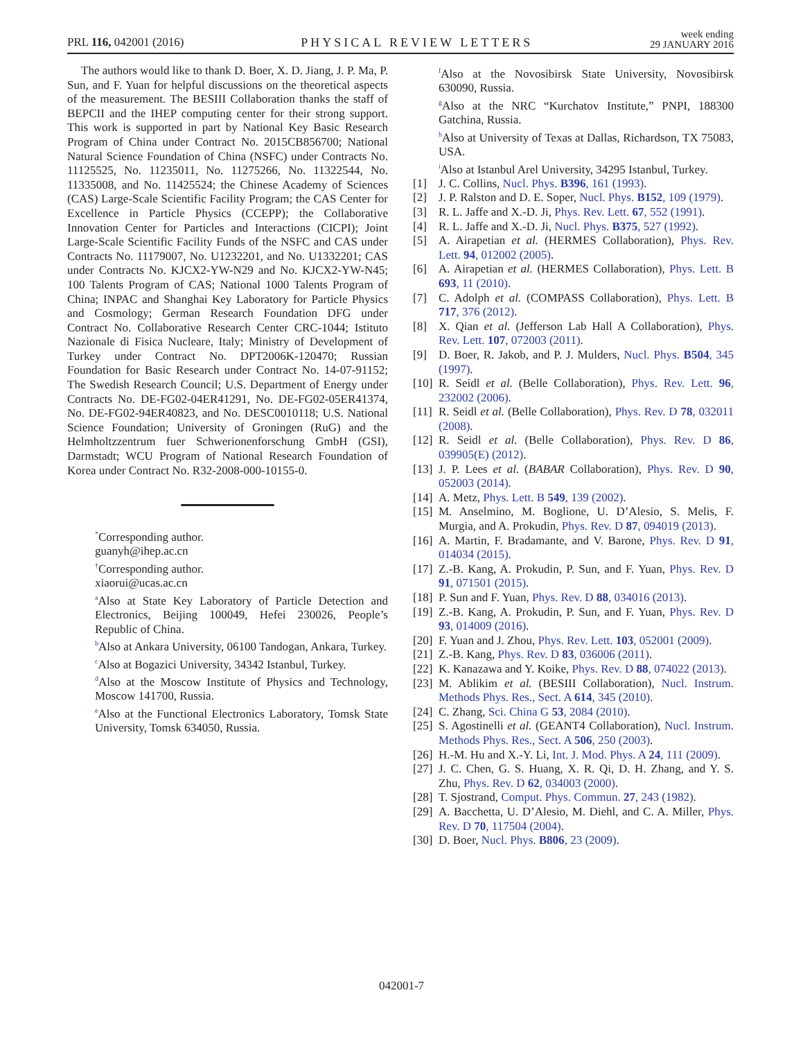PRL 116, 042001 (2016)
PHYSICAL REVIEW LETTERS
week ending
29 JANUARY 2016
The authors would like to thank D. Boer, X. D. Jiang, J. P. Ma, P. Sun, and F. Yuan for helpful discussions on the theoretical aspects of the measurement. The BESIII Collaboration thanks the staff of BEPCII and the IHEP computing center for their strong support. This work is supported in part by National Key Basic Research Program of China under Contract No. 2015CB856700; National Natural Science Foundation of China (NSFC) under Contracts No. 11125525, No. 11235011, No. 11275266, No. 11322544, No. 11335008, and No. 11425524; the Chinese Academy of Sciences (CAS) Large-Scale Scientific Facility Program; the CAS Center for Excellence in Particle Physics (CCEPP); the Collaborative Innovation Center for Particles and Interactions (CICPI); Joint Large-Scale Scientific Facility Funds of the NSFC and CAS under Contracts No. 11179007, No. U1232201, and No. U1332201; CAS under Contracts No. KJCX2-YW-N29 and No. KJCX2-YW-N45; 100 Talents Program of CAS; National 1000 Talents Program of China; INPAC and Shanghai Key Laboratory for Particle Physics and Cosmology; German Research Foundation DFG under Contract No. Collaborative Research Center CRC-1044; Istituto Nazionale di Fisica Nucleare, Italy; Ministry of Development of Turkey under Contract No. DPT2006K-120470; Russian Foundation for Basic Research under Contract No. 14-07-91152; The Swedish Research Council; U.S. Department of Energy under Contracts No. DE-FG02-04ER41291, No. DE-FG02-05ER41374, No. DE-FG02-94ER40823, and No. DESC0010118; U.S. National Science Foundation; University of Groningen (RuG) and the Helmholtzzentrum fuer Schwerionenforschung GmbH (GSI), Darmstadt; WCU Program of National Research Foundation of Korea under Contract No. R32-2008-000-10155-0.
<sup>*</sup> Corresponding author.
guanyh@ihep.ac.cn
<sup>†</sup> Corresponding author.
xiaorui@ucas.ac.cn
<sup>a</sup> Also at State Key Laboratory of Particle Detection and Electronics, Beijing 100049, Hefei 230026, People’s Republic of China.
<sup>b</sup> Also at Ankara University, 06100 Tandogan, Ankara, Turkey.
<sup>c</sup> Also at Bogazici University, 34342 Istanbul, Turkey.
<sup>d</sup> Also at the Moscow Institute of Physics and Technology, Moscow 141700, Russia.
<sup>e</sup> Also at the Functional Electronics Laboratory, Tomsk State University, Tomsk 634050, Russia.
<sup>f</sup> Also at the Novosibirsk State University, Novosibirsk 630090, Russia.
<sup>g</sup> Also at the NRC “Kurchatov Institute,” PNPI, 188300 Gatchina, Russia.
<sup>h</sup> Also at University of Texas at Dallas, Richardson, TX 75083, USA.
<sup>i</sup> Also at Istanbul Arel University, 34295 Istanbul, Turkey.
[1] J. C. Collins, Nucl. Phys. B396, 161 (1993).
[2] J. P. Ralston and D. E. Soper, Nucl. Phys. B152, 109 (1979).
[3] R. L. Jaffe and X.-D. Ji, Phys. Rev. Lett. 67, 552 (1991).
[4] R. L. Jaffe and X.-D. Ji, Nucl. Phys. B375, 527 (1992).
[5] A. Airapetian et al. (HERMES Collaboration), Phys. Rev. Lett. 94, 012002 (2005).
[6] A. Airapetian et al. (HERMES Collaboration), Phys. Lett. B 693, 11 (2010).
[7] C. Adolph et al. (COMPASS Collaboration), Phys. Lett. B 717, 376 (2012).
[8] X. Qian et al. (Jefferson Lab Hall A Collaboration), Phys. Rev. Lett. 107, 072003 (2011).
[9] D. Boer, R. Jakob, and P. J. Mulders, Nucl. Phys. B504, 345 (1997).
[10]
R. Seidl et al. (Belle Collaboration), Phys. Rev. Lett. 96, 232002 (2006).
[11]
R. Seidl et al. (Belle Collaboration), Phys. Rev. D 78, 032011 (2008).
[12]
R. Seidl et al. (Belle Collaboration), Phys. Rev. D 86, 039905(E) (2012).
[13]
J. P. Lees et al. (BABAR Collaboration), Phys. Rev. D 90, 052003 (2014).
[14]
A. Metz, Phys. Lett. B 549, 139 (2002).
[15]
M. Anselmino, M. Boglione, U. D’Alesio, S. Melis, F. Murgia, and A. Prokudin, Phys. Rev. D 87, 094019 (2013).
[16]
A. Martin, F. Bradamante, and V. Barone, Phys. Rev. D 91, 014034 (2015).
[17]
Z.-B. Kang, A. Prokudin, P. Sun, and F. Yuan, Phys. Rev. D 91, 071501 (2015).
[18]
P. Sun and F. Yuan, Phys. Rev. D 88, 034016 (2013).
[19]
Z.-B. Kang, A. Prokudin, P. Sun, and F. Yuan, Phys. Rev. D 93, 014009 (2016).
[20]
F. Yuan and J. Zhou, Phys. Rev. Lett. 103, 052001 (2009).
[21]
Z.-B. Kang, Phys. Rev. D 83, 036006 (2011).
[22]
K. Kanazawa and Y. Koike, Phys. Rev. D 88, 074022 (2013).
[23]
M. Ablikim et al. (BESIII Collaboration), Nucl. Instrum. Methods Phys. Res., Sect. A 614, 345 (2010).
[24]
C. Zhang, Sci. China G 53, 2084 (2010).
[25]
S. Agostinelli et al. (GEANT4 Collaboration), Nucl. Instrum. Methods Phys. Res., Sect. A 506, 250 (2003).
[26]
H.-M. Hu and X.-Y. Li, Int. J. Mod. Phys. A 24, 111 (2009).
[27]
J. C. Chen, G. S. Huang, X. R. Qi, D. H. Zhang, and Y. S. Zhu, Phys. Rev. D 62, 034003 (2000).
[28]
T. Sjostrand, Comput. Phys. Commun. 27, 243 (1982).
[29]
A. Bacchetta, U. D’Alesio, M. Diehl, and C. A. Miller, Phys. Rev. D 70, 117504 (2004).
[30]
D. Boer, Nucl. Phys. B806, 23 (2009).
042001-7